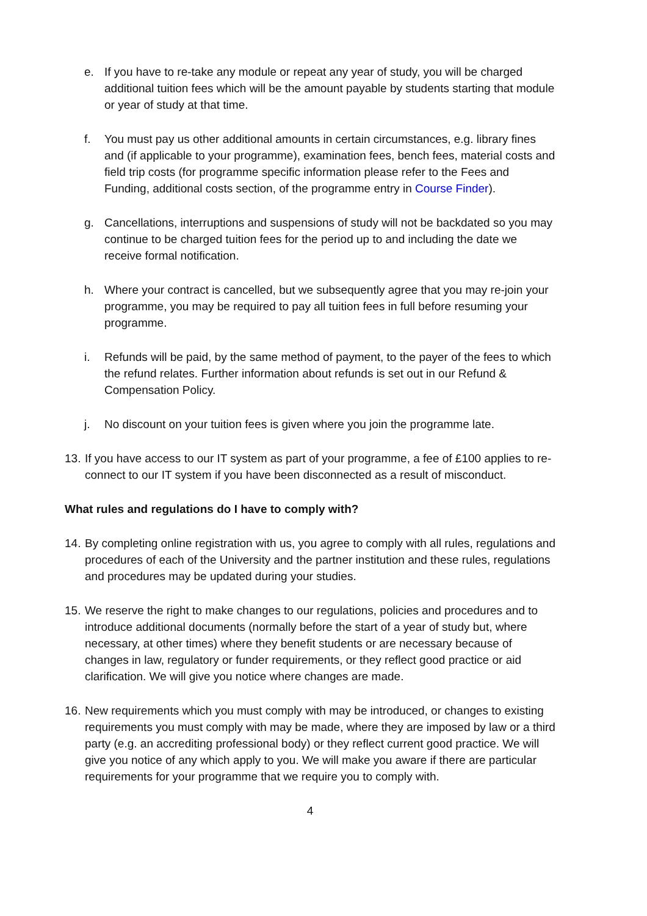e. If you have to re-take any module or repeat any year of study, you will be charged additional tuition fees which will be the amount payable by students starting that module or year of study at that time.
f. You must pay us other additional amounts in certain circumstances, e.g. library fines and (if applicable to your programme), examination fees, bench fees, material costs and field trip costs (for programme specific information please refer to the Fees and Funding, additional costs section, of the programme entry in Course Finder).
g. Cancellations, interruptions and suspensions of study will not be backdated so you may continue to be charged tuition fees for the period up to and including the date we receive formal notification.
h. Where your contract is cancelled, but we subsequently agree that you may re-join your programme, you may be required to pay all tuition fees in full before resuming your programme.
i. Refunds will be paid, by the same method of payment, to the payer of the fees to which the refund relates. Further information about refunds is set out in our Refund & Compensation Policy.
j. No discount on your tuition fees is given where you join the programme late.
13. If you have access to our IT system as part of your programme, a fee of £100 applies to re-connect to our IT system if you have been disconnected as a result of misconduct.
What rules and regulations do I have to comply with?
14. By completing online registration with us, you agree to comply with all rules, regulations and procedures of each of the University and the partner institution and these rules, regulations and procedures may be updated during your studies.
15. We reserve the right to make changes to our regulations, policies and procedures and to introduce additional documents (normally before the start of a year of study but, where necessary, at other times) where they benefit students or are necessary because of changes in law, regulatory or funder requirements, or they reflect good practice or aid clarification. We will give you notice where changes are made.
16. New requirements which you must comply with may be introduced, or changes to existing requirements you must comply with may be made, where they are imposed by law or a third party (e.g. an accrediting professional body) or they reflect current good practice. We will give you notice of any which apply to you. We will make you aware if there are particular requirements for your programme that we require you to comply with.
4